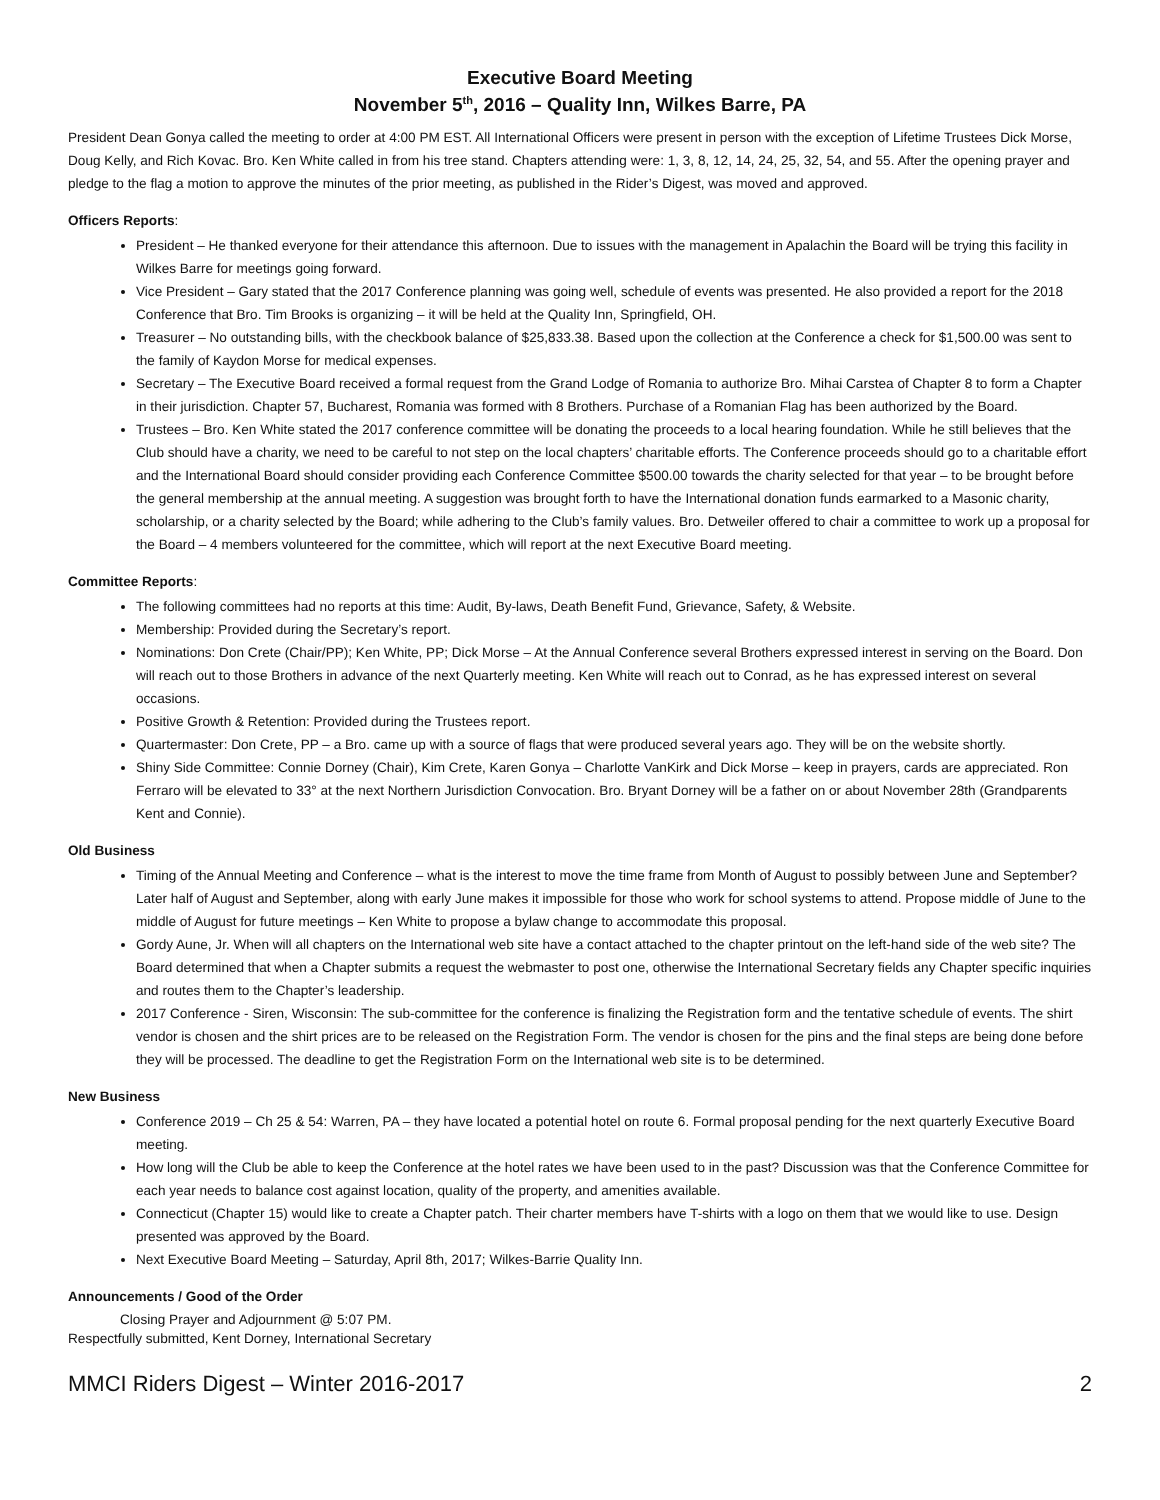Executive Board Meeting
November 5<sup>th</sup>, 2016 – Quality Inn, Wilkes Barre, PA
President Dean Gonya called the meeting to order at 4:00 PM EST. All International Officers were present in person with the exception of Lifetime Trustees Dick Morse, Doug Kelly, and Rich Kovac. Bro. Ken White called in from his tree stand. Chapters attending were: 1, 3, 8, 12, 14, 24, 25, 32, 54, and 55. After the opening prayer and pledge to the flag a motion to approve the minutes of the prior meeting, as published in the Rider’s Digest, was moved and approved.
Officers Reports:
President – He thanked everyone for their attendance this afternoon. Due to issues with the management in Apalachin the Board will be trying this facility in Wilkes Barre for meetings going forward.
Vice President – Gary stated that the 2017 Conference planning was going well, schedule of events was presented. He also provided a report for the 2018 Conference that Bro. Tim Brooks is organizing – it will be held at the Quality Inn, Springfield, OH.
Treasurer – No outstanding bills, with the checkbook balance of $25,833.38. Based upon the collection at the Conference a check for $1,500.00 was sent to the family of Kaydon Morse for medical expenses.
Secretary – The Executive Board received a formal request from the Grand Lodge of Romania to authorize Bro. Mihai Carstea of Chapter 8 to form a Chapter in their jurisdiction. Chapter 57, Bucharest, Romania was formed with 8 Brothers. Purchase of a Romanian Flag has been authorized by the Board.
Trustees – Bro. Ken White stated the 2017 conference committee will be donating the proceeds to a local hearing foundation. While he still believes that the Club should have a charity, we need to be careful to not step on the local chapters’ charitable efforts. The Conference proceeds should go to a charitable effort and the International Board should consider providing each Conference Committee $500.00 towards the charity selected for that year – to be brought before the general membership at the annual meeting. A suggestion was brought forth to have the International donation funds earmarked to a Masonic charity, scholarship, or a charity selected by the Board; while adhering to the Club’s family values. Bro. Detweiler offered to chair a committee to work up a proposal for the Board – 4 members volunteered for the committee, which will report at the next Executive Board meeting.
Committee Reports:
The following committees had no reports at this time: Audit, By-laws, Death Benefit Fund, Grievance, Safety, & Website.
Membership: Provided during the Secretary’s report.
Nominations: Don Crete (Chair/PP); Ken White, PP; Dick Morse – At the Annual Conference several Brothers expressed interest in serving on the Board. Don will reach out to those Brothers in advance of the next Quarterly meeting. Ken White will reach out to Conrad, as he has expressed interest on several occasions.
Positive Growth & Retention: Provided during the Trustees report.
Quartermaster: Don Crete, PP – a Bro. came up with a source of flags that were produced several years ago. They will be on the website shortly.
Shiny Side Committee: Connie Dorney (Chair), Kim Crete, Karen Gonya – Charlotte VanKirk and Dick Morse – keep in prayers, cards are appreciated. Ron Ferraro will be elevated to 33° at the next Northern Jurisdiction Convocation. Bro. Bryant Dorney will be a father on or about November 28th (Grandparents Kent and Connie).
Old Business
Timing of the Annual Meeting and Conference – what is the interest to move the time frame from Month of August to possibly between June and September? Later half of August and September, along with early June makes it impossible for those who work for school systems to attend. Propose middle of June to the middle of August for future meetings – Ken White to propose a bylaw change to accommodate this proposal.
Gordy Aune, Jr. When will all chapters on the International web site have a contact attached to the chapter printout on the left-hand side of the web site? The Board determined that when a Chapter submits a request the webmaster to post one, otherwise the International Secretary fields any Chapter specific inquiries and routes them to the Chapter’s leadership.
2017 Conference - Siren, Wisconsin: The sub-committee for the conference is finalizing the Registration form and the tentative schedule of events. The shirt vendor is chosen and the shirt prices are to be released on the Registration Form. The vendor is chosen for the pins and the final steps are being done before they will be processed. The deadline to get the Registration Form on the International web site is to be determined.
New Business
Conference 2019 – Ch 25 & 54: Warren, PA – they have located a potential hotel on route 6. Formal proposal pending for the next quarterly Executive Board meeting.
How long will the Club be able to keep the Conference at the hotel rates we have been used to in the past? Discussion was that the Conference Committee for each year needs to balance cost against location, quality of the property, and amenities available.
Connecticut (Chapter 15) would like to create a Chapter patch. Their charter members have T-shirts with a logo on them that we would like to use. Design presented was approved by the Board.
Next Executive Board Meeting – Saturday, April 8th, 2017; Wilkes-Barrie Quality Inn.
Announcements / Good of the Order
Closing Prayer and Adjournment @ 5:07 PM.
Respectfully submitted, Kent Dorney, International Secretary
MMCI Riders Digest – Winter 2016-2017 2